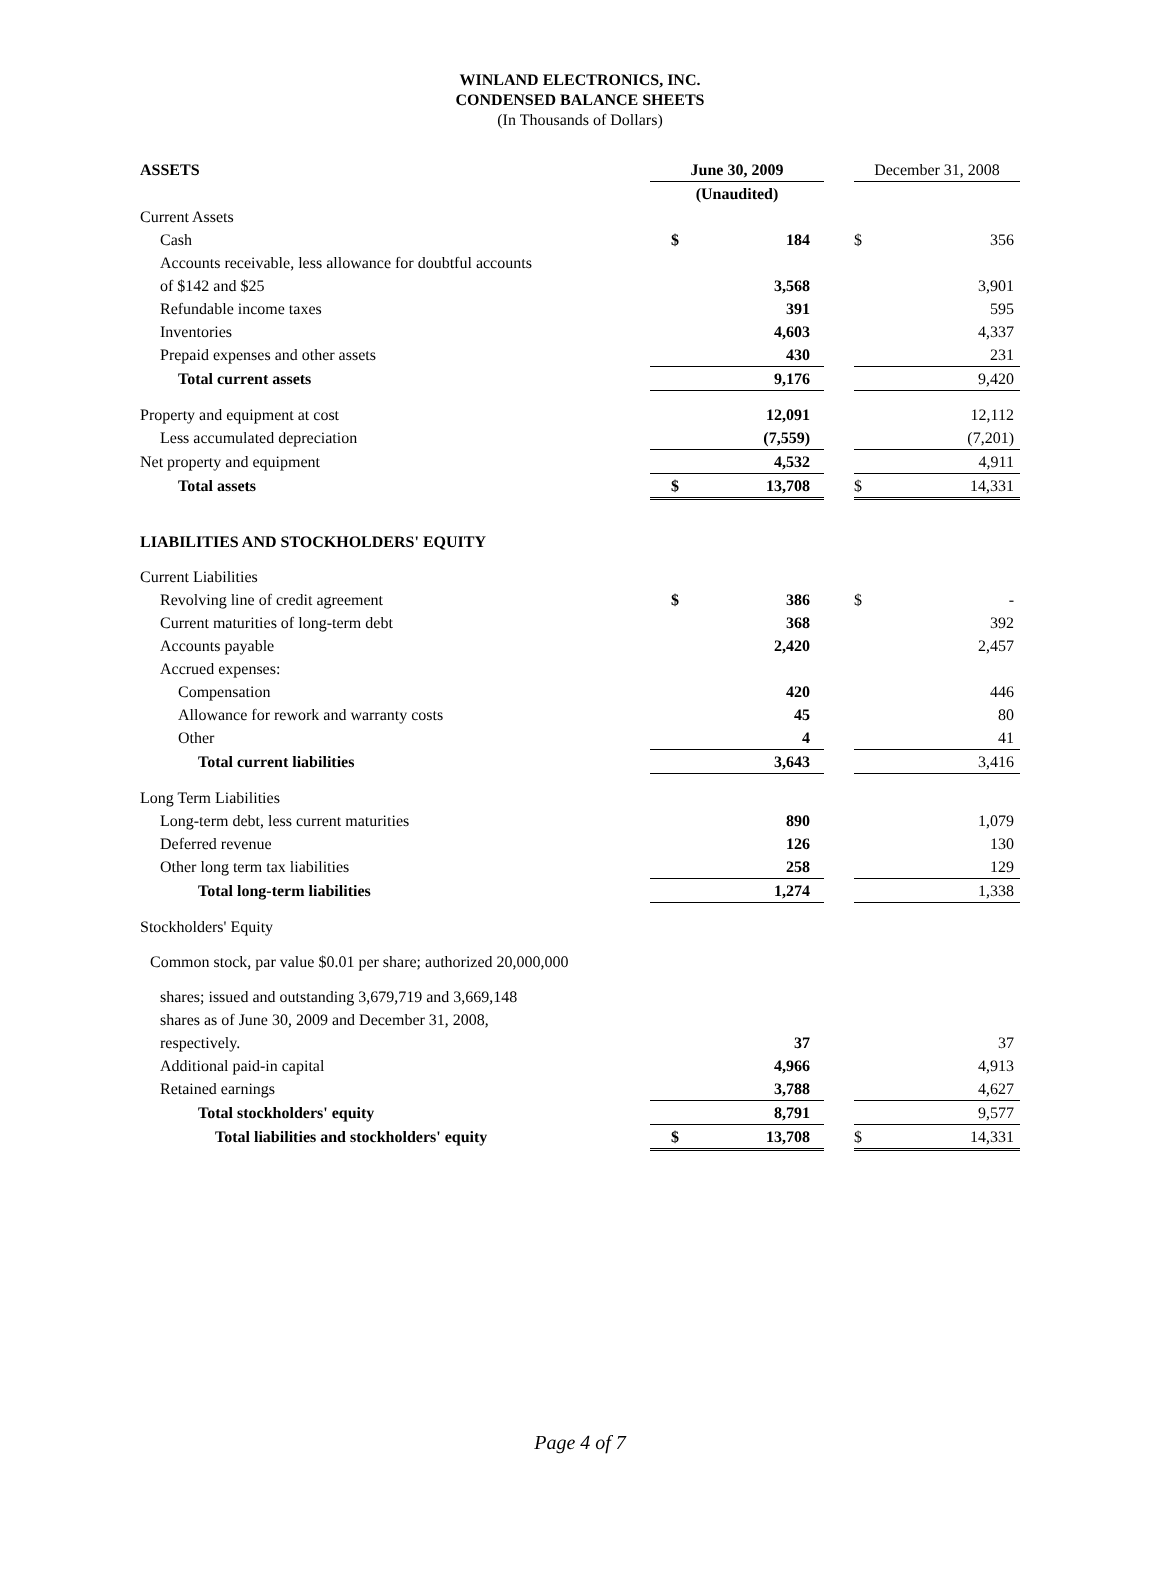WINLAND ELECTRONICS, INC.
CONDENSED BALANCE SHEETS
(In Thousands of Dollars)
| ASSETS | June 30, 2009 | | | December 31, 2008 | |
| --- | --- | --- | --- | --- | --- |
| | (Unaudited) | | | | |
| Current Assets | | | | | |
| Cash | $ | 184 | | $ | 356 |
| Accounts receivable, less allowance for doubtful accounts | | | | | |
| of $142 and $25 | | 3,568 | | | 3,901 |
| Refundable income taxes | | 391 | | | 595 |
| Inventories | | 4,603 | | | 4,337 |
| Prepaid expenses and other assets | | 430 | | | 231 |
| Total current assets | | 9,176 | | | 9,420 |
| Property and equipment at cost | | 12,091 | | | 12,112 |
| Less accumulated depreciation | | (7,559) | | | (7,201) |
| Net property and equipment | | 4,532 | | | 4,911 |
| Total assets | $ | 13,708 | | $ | 14,331 |
| LIABILITIES AND STOCKHOLDERS' EQUITY | | | | | |
| Current Liabilities | | | | | |
| Revolving line of credit agreement | $ | 386 | | $ | - |
| Current maturities of long-term debt | | 368 | | | 392 |
| Accounts payable | | 2,420 | | | 2,457 |
| Accrued expenses: | | | | | |
| Compensation | | 420 | | | 446 |
| Allowance for rework and warranty costs | | 45 | | | 80 |
| Other | | 4 | | | 41 |
| Total current liabilities | | 3,643 | | | 3,416 |
| Long Term Liabilities | | | | | |
| Long-term debt, less current maturities | | 890 | | | 1,079 |
| Deferred revenue | | 126 | | | 130 |
| Other long term tax liabilities | | 258 | | | 129 |
| Total long-term liabilities | | 1,274 | | | 1,338 |
| Stockholders' Equity | | | | | |
| Common stock, par value $0.01 per share; authorized 20,000,000 | | | | | |
| shares; issued and outstanding 3,679,719 and 3,669,148 | | | | | |
| shares as of June 30, 2009 and December 31, 2008, | | | | | |
| respectively. | | 37 | | | 37 |
| Additional paid-in capital | | 4,966 | | | 4,913 |
| Retained earnings | | 3,788 | | | 4,627 |
| Total stockholders' equity | | 8,791 | | | 9,577 |
| Total liabilities and stockholders' equity | $ | 13,708 | | $ | 14,331 |
Page 4 of 7